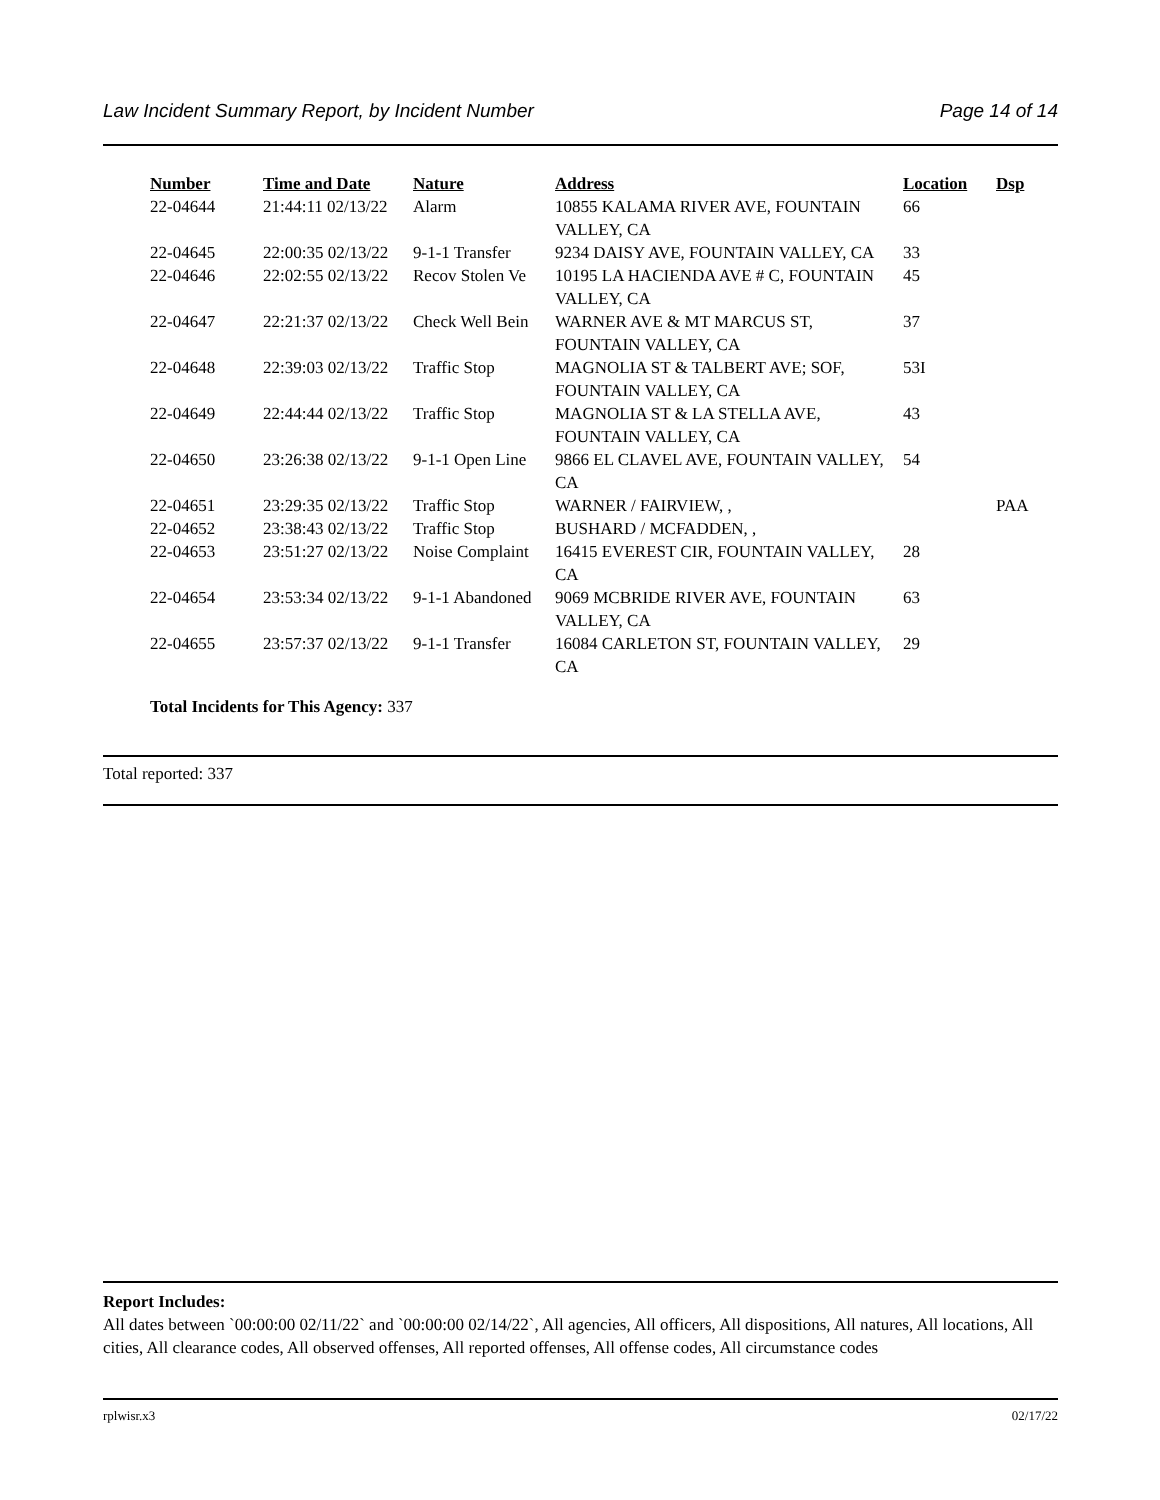Law Incident Summary Report, by Incident Number Page 14 of 14
| Number | Time and Date | Nature | Address | Location | Dsp |
| --- | --- | --- | --- | --- | --- |
| 22-04644 | 21:44:11 02/13/22 | Alarm | 10855 KALAMA RIVER AVE, FOUNTAIN VALLEY, CA | 66 | |
| 22-04645 | 22:00:35 02/13/22 | 9-1-1 Transfer | 9234 DAISY AVE, FOUNTAIN VALLEY, CA | 33 | |
| 22-04646 | 22:02:55 02/13/22 | Recov Stolen Ve | 10195 LA HACIENDA AVE # C, FOUNTAIN VALLEY, CA | 45 | |
| 22-04647 | 22:21:37 02/13/22 | Check Well Bein | WARNER AVE & MT MARCUS ST, FOUNTAIN VALLEY, CA | 37 | |
| 22-04648 | 22:39:03 02/13/22 | Traffic Stop | MAGNOLIA ST & TALBERT AVE; SOF, FOUNTAIN VALLEY, CA | 53I | |
| 22-04649 | 22:44:44 02/13/22 | Traffic Stop | MAGNOLIA ST & LA STELLA AVE, FOUNTAIN VALLEY, CA | 43 | |
| 22-04650 | 23:26:38 02/13/22 | 9-1-1 Open Line | 9866 EL CLAVEL AVE, FOUNTAIN VALLEY, CA | 54 | |
| 22-04651 | 23:29:35 02/13/22 | Traffic Stop | WARNER / FAIRVIEW, , | | PAA |
| 22-04652 | 23:38:43 02/13/22 | Traffic Stop | BUSHARD / MCFADDEN, , | | |
| 22-04653 | 23:51:27 02/13/22 | Noise Complaint | 16415 EVEREST CIR, FOUNTAIN VALLEY, CA | 28 | |
| 22-04654 | 23:53:34 02/13/22 | 9-1-1 Abandoned | 9069 MCBRIDE RIVER AVE, FOUNTAIN VALLEY, CA | 63 | |
| 22-04655 | 23:57:37 02/13/22 | 9-1-1 Transfer | 16084 CARLETON ST, FOUNTAIN VALLEY, CA | 29 | |
Total Incidents for This Agency: 337
Total reported: 337
Report Includes:
All dates between `00:00:00 02/11/22` and `00:00:00 02/14/22`, All agencies, All officers, All dispositions, All natures, All locations, All cities, All clearance codes, All observed offenses, All reported offenses, All offense codes, All circumstance codes
rplwisr.x3 02/17/22